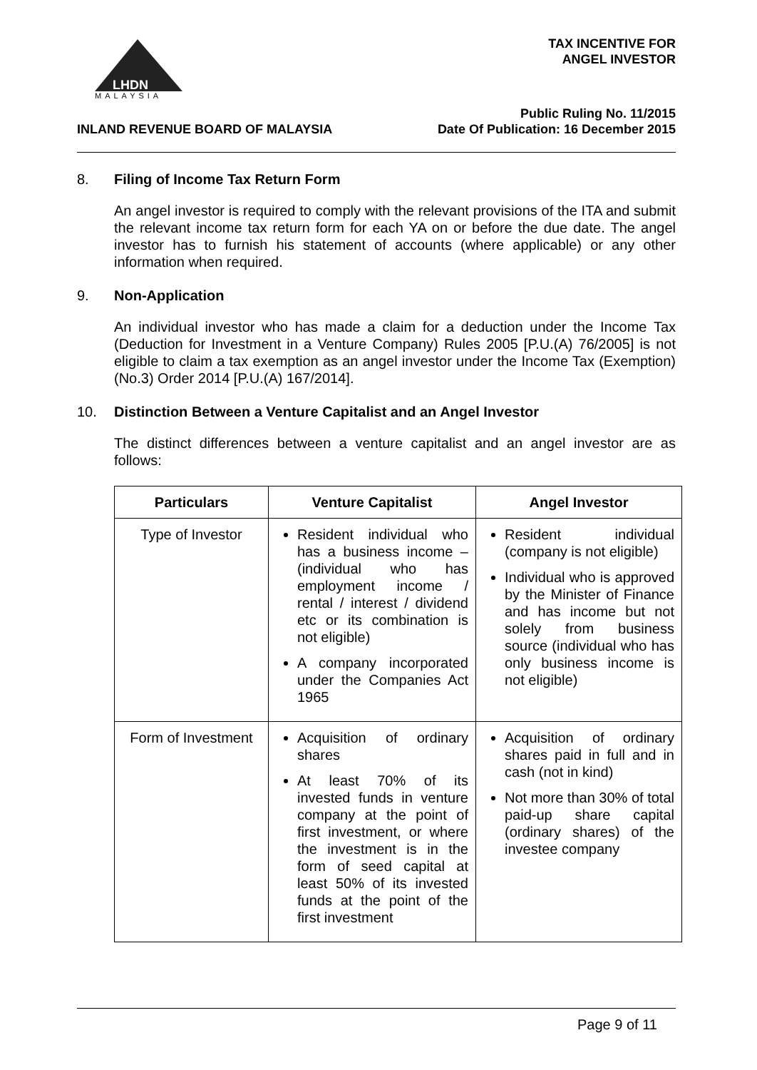MALAYSIA
LHDN
TAX INCENTIVE FOR
ANGEL INVESTOR
INLAND REVENUE BOARD OF MALAYSIA
Public Ruling No. 11/2015
Date Of Publication: 16 December 2015
8. Filing of Income Tax Return Form
An angel investor is required to comply with the relevant provisions of the ITA and submit the relevant income tax return form for each YA on or before the due date. The angel investor has to furnish his statement of accounts (where applicable) or any other information when required.
9. Non-Application
An individual investor who has made a claim for a deduction under the Income Tax (Deduction for Investment in a Venture Company) Rules 2005 [P.U.(A) 76/2005] is not eligible to claim a tax exemption as an angel investor under the Income Tax (Exemption) (No.3) Order 2014 [P.U.(A) 167/2014].
10. Distinction Between a Venture Capitalist and an Angel Investor
The distinct differences between a venture capitalist and an angel investor are as follows:
| Particulars | Venture Capitalist | Angel Investor |
| --- | --- | --- |
| Type of Investor | Resident individual who has a business income – (individual who has employment income / rental / interest / dividend etc or its combination is not eligible) A company incorporated under the Companies Act 1965 | Resident individual (company is not eligible) Individual who is approved by the Minister of Finance and has income but not solely from business source (individual who has only business income is not eligible) |
| Form of Investment | Acquisition of ordinary shares At least 70% of its invested funds in venture company at the point of first investment, or where the investment is in the form of seed capital at least 50% of its invested funds at the point of the first investment | Acquisition of ordinary shares paid in full and in cash (not in kind) Not more than 30% of total paid-up share capital (ordinary shares) of the investee company |
Page 9 of 11